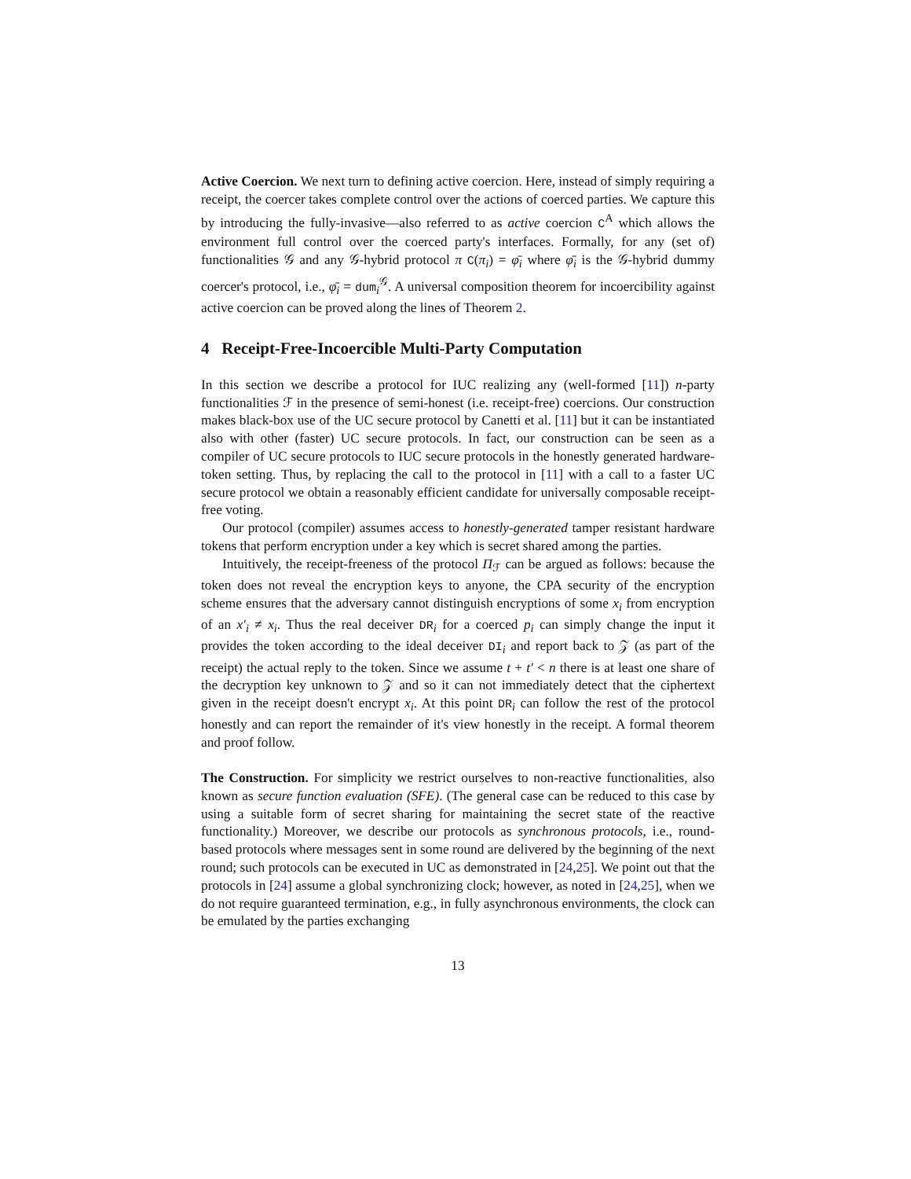Active Coercion. We next turn to defining active coercion. Here, instead of simply requiring a receipt, the coercer takes complete control over the actions of coerced parties. We capture this by introducing the fully-invasive—also referred to as active coercion C<sup>A</sup> which allows the environment full control over the coerced party's interfaces. Formally, for any (set of) functionalities 𝒢 and any 𝒢-hybrid protocol π C(π<sub>i</sub>) = φ̄<sub>i</sub> where φ̄<sub>i</sub> is the 𝒢-hybrid dummy coercer's protocol, i.e., φ̄<sub>i</sub> = dum<sub>i</sub><sup>𝒢</sup>. A universal composition theorem for incoercibility against active coercion can be proved along the lines of Theorem 2.
4 Receipt-Free-Incoercible Multi-Party Computation
In this section we describe a protocol for IUC realizing any (well-formed [11]) n-party functionalities ℱ in the presence of semi-honest (i.e. receipt-free) coercions. Our construction makes black-box use of the UC secure protocol by Canetti et al. [11] but it can be instantiated also with other (faster) UC secure protocols. In fact, our construction can be seen as a compiler of UC secure protocols to IUC secure protocols in the honestly generated hardware-token setting. Thus, by replacing the call to the protocol in [11] with a call to a faster UC secure protocol we obtain a reasonably efficient candidate for universally composable receipt-free voting.
Our protocol (compiler) assumes access to honestly-generated tamper resistant hardware tokens that perform encryption under a key which is secret shared among the parties.
Intuitively, the receipt-freeness of the protocol Π<sub>ℱ</sub> can be argued as follows: because the token does not reveal the encryption keys to anyone, the CPA security of the encryption scheme ensures that the adversary cannot distinguish encryptions of some x<sub>i</sub> from encryption of an x′<sub>i</sub> ≠ x<sub>i</sub>. Thus the real deceiver DR<sub>i</sub> for a coerced p<sub>i</sub> can simply change the input it provides the token according to the ideal deceiver DI<sub>i</sub> and report back to 𝒵 (as part of the receipt) the actual reply to the token. Since we assume t + t′ < n there is at least one share of the decryption key unknown to 𝒵 and so it can not immediately detect that the ciphertext given in the receipt doesn't encrypt x<sub>i</sub>. At this point DR<sub>i</sub> can follow the rest of the protocol honestly and can report the remainder of it's view honestly in the receipt. A formal theorem and proof follow.
The Construction. For simplicity we restrict ourselves to non-reactive functionalities, also known as secure function evaluation (SFE). (The general case can be reduced to this case by using a suitable form of secret sharing for maintaining the secret state of the reactive functionality.) Moreover, we describe our protocols as synchronous protocols, i.e., round-based protocols where messages sent in some round are delivered by the beginning of the next round; such protocols can be executed in UC as demonstrated in [24,25]. We point out that the protocols in [24] assume a global synchronizing clock; however, as noted in [24,25], when we do not require guaranteed termination, e.g., in fully asynchronous environments, the clock can be emulated by the parties exchanging
13